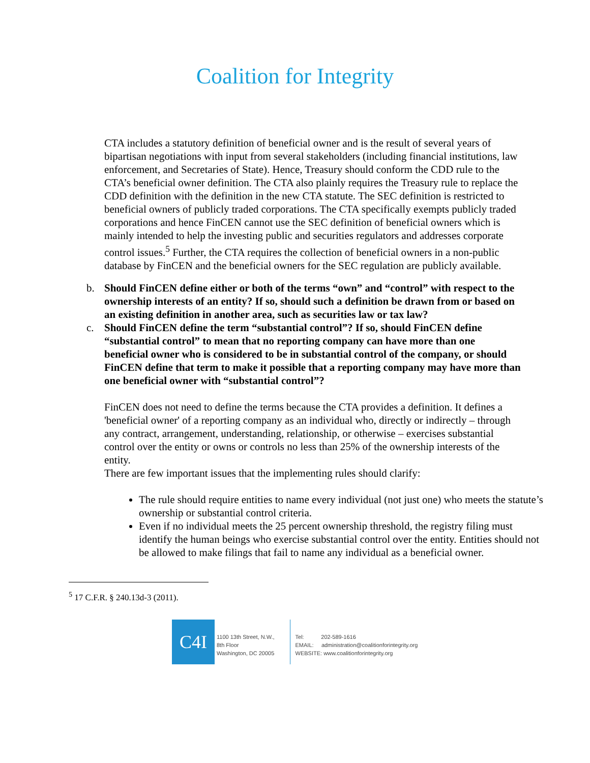Coalition for Integrity
CTA includes a statutory definition of beneficial owner and is the result of several years of bipartisan negotiations with input from several stakeholders (including financial institutions, law enforcement, and Secretaries of State). Hence, Treasury should conform the CDD rule to the CTA’s beneficial owner definition. The CTA also plainly requires the Treasury rule to replace the CDD definition with the definition in the new CTA statute. The SEC definition is restricted to beneficial owners of publicly traded corporations. The CTA specifically exempts publicly traded corporations and hence FinCEN cannot use the SEC definition of beneficial owners which is mainly intended to help the investing public and securities regulators and addresses corporate control issues.<sup>5</sup> Further, the CTA requires the collection of beneficial owners in a non-public database by FinCEN and the beneficial owners for the SEC regulation are publicly available.
b. Should FinCEN define either or both of the terms “own” and “control” with respect to the ownership interests of an entity? If so, should such a definition be drawn from or based on an existing definition in another area, such as securities law or tax law?
c. Should FinCEN define the term “substantial control”? If so, should FinCEN define “substantial control” to mean that no reporting company can have more than one beneficial owner who is considered to be in substantial control of the company, or should FinCEN define that term to make it possible that a reporting company may have more than one beneficial owner with “substantial control”?
FinCEN does not need to define the terms because the CTA provides a definition. It defines a 'beneficial owner' of a reporting company as an individual who, directly or indirectly – through any contract, arrangement, understanding, relationship, or otherwise – exercises substantial control over the entity or owns or controls no less than 25% of the ownership interests of the entity.
There are few important issues that the implementing rules should clarify:
The rule should require entities to name every individual (not just one) who meets the statute’s ownership or substantial control criteria.
Even if no individual meets the 25 percent ownership threshold, the registry filing must identify the human beings who exercise substantial control over the entity. Entities should not be allowed to make filings that fail to name any individual as a beneficial owner.
<sup>5</sup> 17 C.F.R. § 240.13d-3 (2011).
C4I
1100 13th Street, N.W.,
8th Floor
Washington, DC 20005
Tel: 202-589-1616
EMAIL: administration@coalitionforintegrity.org
WEBSITE: www.coalitionforintegrity.org